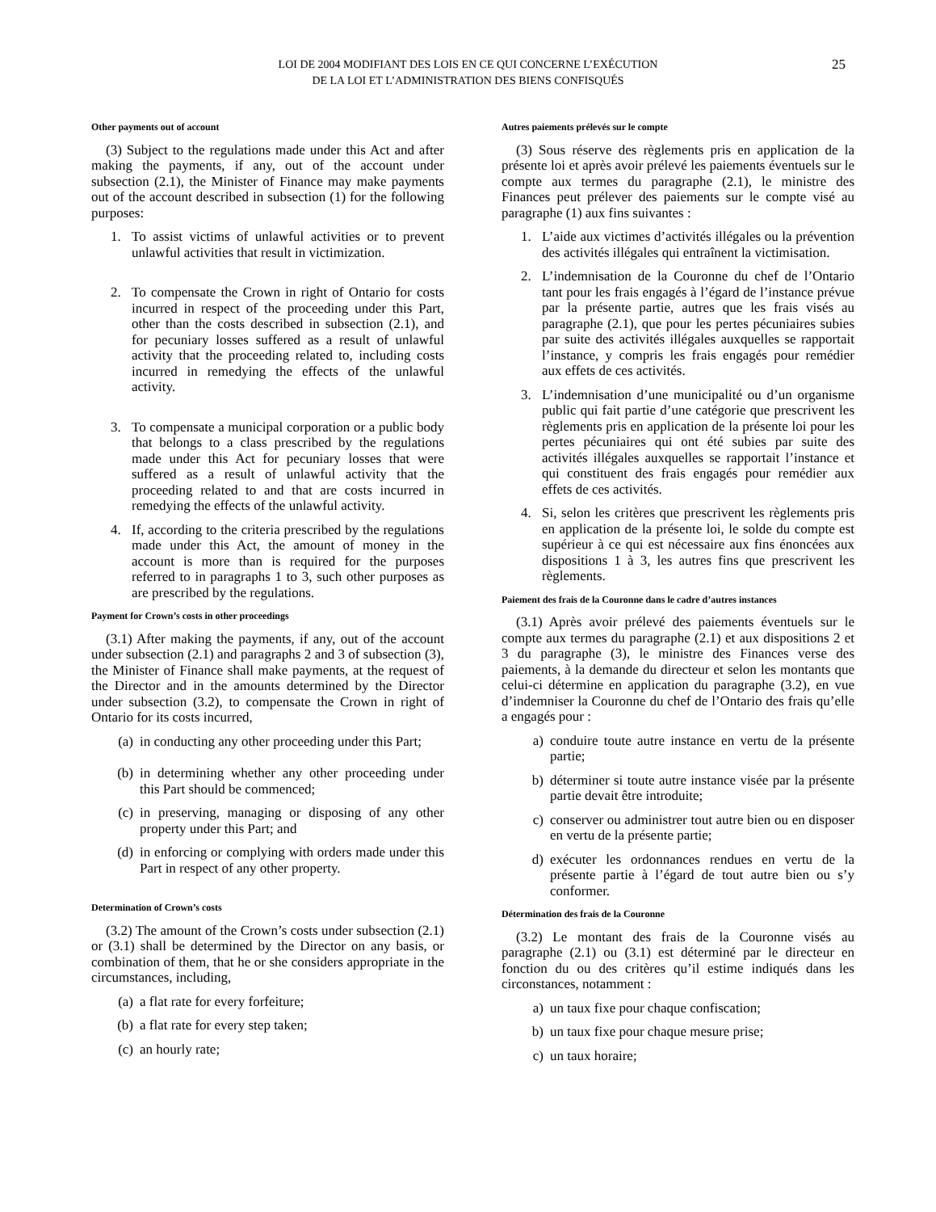LOI DE 2004 MODIFIANT DES LOIS EN CE QUI CONCERNE L’EXÉCUTION
DE LA LOI ET L’ADMINISTRATION DES BIENS CONFISQUÉS
25
Other payments out of account
(3) Subject to the regulations made under this Act and after making the payments, if any, out of the account under subsection (2.1), the Minister of Finance may make payments out of the account described in subsection (1) for the following purposes:
1. To assist victims of unlawful activities or to prevent unlawful activities that result in victimization.
2. To compensate the Crown in right of Ontario for costs incurred in respect of the proceeding under this Part, other than the costs described in subsection (2.1), and for pecuniary losses suffered as a result of unlawful activity that the proceeding related to, including costs incurred in remedying the effects of the unlawful activity.
3. To compensate a municipal corporation or a public body that belongs to a class prescribed by the regulations made under this Act for pecuniary losses that were suffered as a result of unlawful activity that the proceeding related to and that are costs incurred in remedying the effects of the unlawful activity.
4. If, according to the criteria prescribed by the regulations made under this Act, the amount of money in the account is more than is required for the purposes referred to in paragraphs 1 to 3, such other purposes as are prescribed by the regulations.
Payment for Crown’s costs in other proceedings
(3.1) After making the payments, if any, out of the account under subsection (2.1) and paragraphs 2 and 3 of subsection (3), the Minister of Finance shall make payments, at the request of the Director and in the amounts determined by the Director under subsection (3.2), to compensate the Crown in right of Ontario for its costs incurred,
(a) in conducting any other proceeding under this Part;
(b) in determining whether any other proceeding under this Part should be commenced;
(c) in preserving, managing or disposing of any other property under this Part; and
(d) in enforcing or complying with orders made under this Part in respect of any other property.
Determination of Crown’s costs
(3.2) The amount of the Crown’s costs under subsection (2.1) or (3.1) shall be determined by the Director on any basis, or combination of them, that he or she considers appropriate in the circumstances, including,
(a) a flat rate for every forfeiture;
(b) a flat rate for every step taken;
(c) an hourly rate;
Autres paiements prélevés sur le compte
(3) Sous réserve des règlements pris en application de la présente loi et après avoir prélevé les paiements éventuels sur le compte aux termes du paragraphe (2.1), le ministre des Finances peut prélever des paiements sur le compte visé au paragraphe (1) aux fins suivantes :
1. L’aide aux victimes d’activités illégales ou la prévention des activités illégales qui entraînent la victimisation.
2. L’indemnisation de la Couronne du chef de l’Ontario tant pour les frais engagés à l’égard de l’instance prévue par la présente partie, autres que les frais visés au paragraphe (2.1), que pour les pertes pécuniaires subies par suite des activités illégales auxquelles se rapportait l’instance, y compris les frais engagés pour remédier aux effets de ces activités.
3. L’indemnisation d’une municipalité ou d’un organisme public qui fait partie d’une catégorie que prescrivent les règlements pris en application de la présente loi pour les pertes pécuniaires qui ont été subies par suite des activités illégales auxquelles se rapportait l’instance et qui constituent des frais engagés pour remédier aux effets de ces activités.
4. Si, selon les critères que prescrivent les règlements pris en application de la présente loi, le solde du compte est supérieur à ce qui est nécessaire aux fins énoncées aux dispositions 1 à 3, les autres fins que prescrivent les règlements.
Paiement des frais de la Couronne dans le cadre d’autres instances
(3.1) Après avoir prélevé des paiements éventuels sur le compte aux termes du paragraphe (2.1) et aux dispositions 2 et 3 du paragraphe (3), le ministre des Finances verse des paiements, à la demande du directeur et selon les montants que celui-ci détermine en application du paragraphe (3.2), en vue d’indemniser la Couronne du chef de l’Ontario des frais qu’elle a engagés pour :
a) conduire toute autre instance en vertu de la présente partie;
b) déterminer si toute autre instance visée par la présente partie devait être introduite;
c) conserver ou administrer tout autre bien ou en disposer en vertu de la présente partie;
d) exécuter les ordonnances rendues en vertu de la présente partie à l’égard de tout autre bien ou s’y conformer.
Détermination des frais de la Couronne
(3.2) Le montant des frais de la Couronne visés au paragraphe (2.1) ou (3.1) est déterminé par le directeur en fonction du ou des critères qu’il estime indiqués dans les circonstances, notamment :
a) un taux fixe pour chaque confiscation;
b) un taux fixe pour chaque mesure prise;
c) un taux horaire;